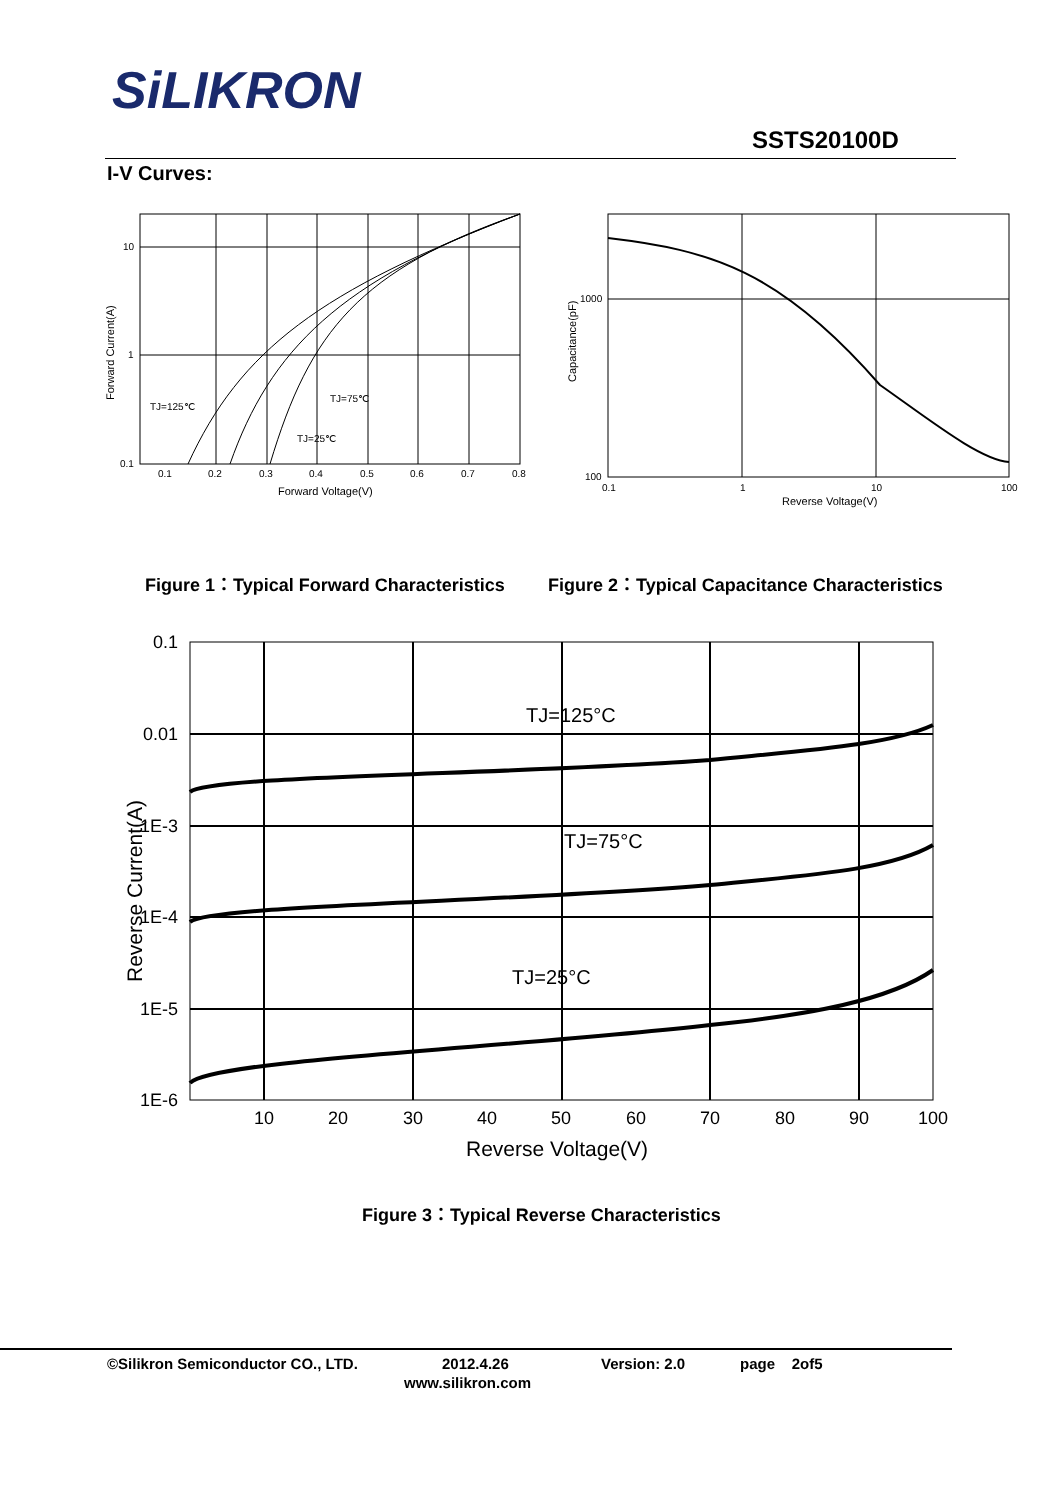SiLIKRON
SSTS20100D
I-V Curves:
10
1
0.1
0.1
0.2
0.3
0.4
0.5
0.6
0.7
0.8
Forward Voltage(V)
Forward Current(A)
TJ=125℃
TJ=75℃
TJ=25℃
1000
100
0.1
1
10
100
Reverse Voltage(V)
Capacitance(pF)
Figure 1：Typical Forward Characteristics
Figure 2：Typical Capacitance Characteristics
0.1
0.01
1E-3
1E-4
1E-5
1E-6
10
20
30
40
50
60
70
80
90
100
Reverse Voltage(V)
Reverse Current(A)
TJ=125°C
TJ=75°C
TJ=25°C
Figure 3：Typical Reverse Characteristics
©Silikron Semiconductor CO., LTD.
2012.4.26 Version: 2.0 page 2of5
www.silikron.com